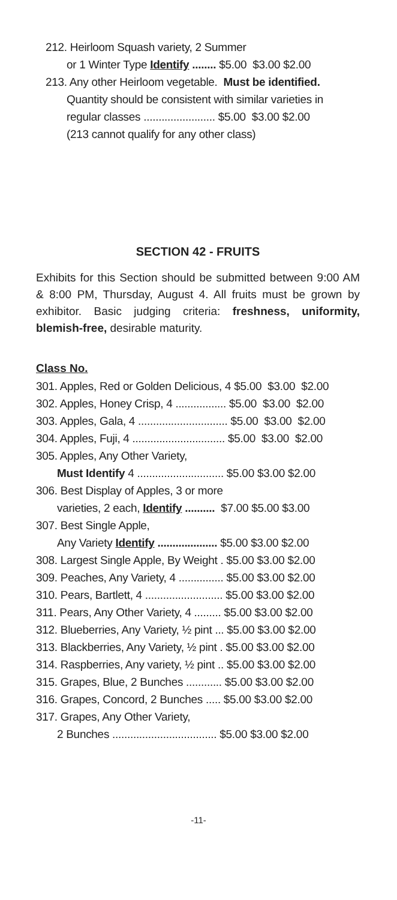212. Heirloom Squash variety, 2 Summer
or 1 Winter Type Identify ........ $5.00 $3.00 $2.00
213. Any other Heirloom vegetable. Must be identified.
Quantity should be consistent with similar varieties in
regular classes ........................ $5.00 $3.00 $2.00
(213 cannot qualify for any other class)
SECTION 42 - FRUITS
Exhibits for this Section should be submitted between 9:00 AM & 8:00 PM, Thursday, August 4. All fruits must be grown by exhibitor. Basic judging criteria: freshness, uniformity, blemish-free, desirable maturity.
Class No.
301. Apples, Red or Golden Delicious, 4 $5.00 $3.00 $2.00
302. Apples, Honey Crisp, 4 ................. $5.00 $3.00 $2.00
303. Apples, Gala, 4 .............................. $5.00 $3.00 $2.00
304. Apples, Fuji, 4 ............................... $5.00 $3.00 $2.00
305. Apples, Any Other Variety,
Must Identify 4 ............................. $5.00 $3.00 $2.00
306. Best Display of Apples, 3 or more
varieties, 2 each, Identify .......... $7.00 $5.00 $3.00
307. Best Single Apple,
Any Variety Identify .................... $5.00 $3.00 $2.00
308. Largest Single Apple, By Weight . $5.00 $3.00 $2.00
309. Peaches, Any Variety, 4 ............... $5.00 $3.00 $2.00
310. Pears, Bartlett, 4 .......................... $5.00 $3.00 $2.00
311. Pears, Any Other Variety, 4 ......... $5.00 $3.00 $2.00
312. Blueberries, Any Variety, ½ pint ... $5.00 $3.00 $2.00
313. Blackberries, Any Variety, ½ pint . $5.00 $3.00 $2.00
314. Raspberries, Any variety, ½ pint .. $5.00 $3.00 $2.00
315. Grapes, Blue, 2 Bunches ............ $5.00 $3.00 $2.00
316. Grapes, Concord, 2 Bunches ..... $5.00 $3.00 $2.00
317. Grapes, Any Other Variety,
2 Bunches ................................... $5.00 $3.00 $2.00
-11-